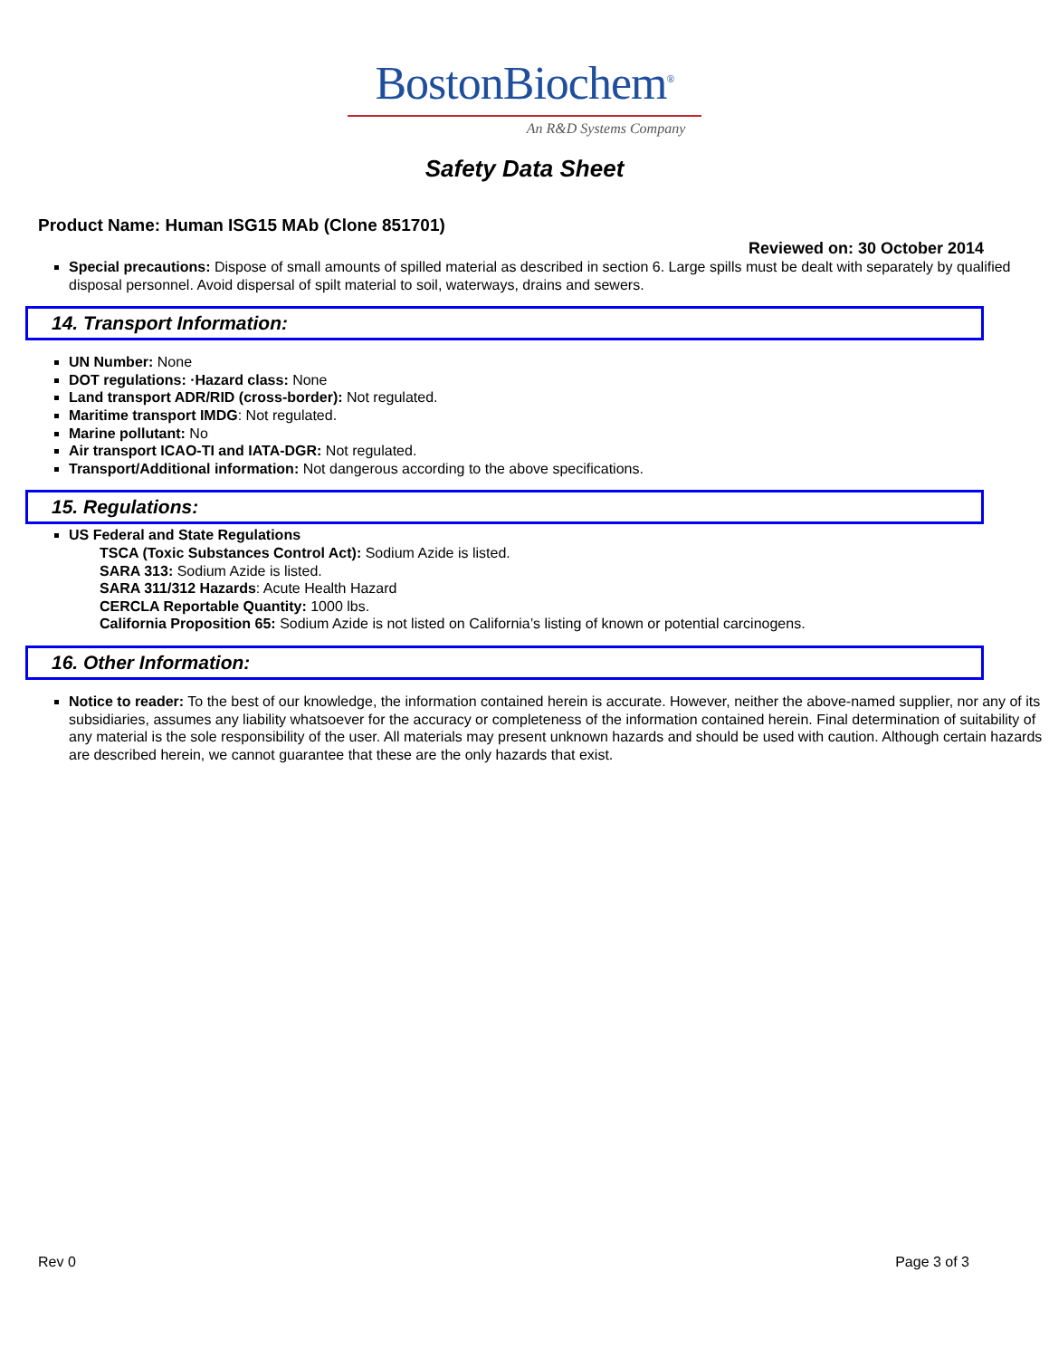BostonBiochem<sup>®</sup>
An R&D Systems Company
Safety Data Sheet
Product Name: Human ISG15 MAb (Clone 851701)
Reviewed on: 30 October 2014
Special precautions: Dispose of small amounts of spilled material as described in section 6. Large spills must be dealt with separately by qualified disposal personnel. Avoid dispersal of spilt material to soil, waterways, drains and sewers.
14. Transport Information:
UN Number: None
DOT regulations: ·Hazard class: None
Land transport ADR/RID (cross-border): Not regulated.
Maritime transport IMDG: Not regulated.
Marine pollutant: No
Air transport ICAO-TI and IATA-DGR: Not regulated.
Transport/Additional information: Not dangerous according to the above specifications.
15. Regulations:
US Federal and State Regulations
TSCA (Toxic Substances Control Act): Sodium Azide is listed.
SARA 313: Sodium Azide is listed.
SARA 311/312 Hazards: Acute Health Hazard
CERCLA Reportable Quantity: 1000 lbs.
California Proposition 65: Sodium Azide is not listed on California’s listing of known or potential carcinogens.
16. Other Information:
Notice to reader: To the best of our knowledge, the information contained herein is accurate. However, neither the above-named supplier, nor any of its subsidiaries, assumes any liability whatsoever for the accuracy or completeness of the information contained herein. Final determination of suitability of any material is the sole responsibility of the user. All materials may present unknown hazards and should be used with caution. Although certain hazards are described herein, we cannot guarantee that these are the only hazards that exist.
Rev 0 Page 3 of 3